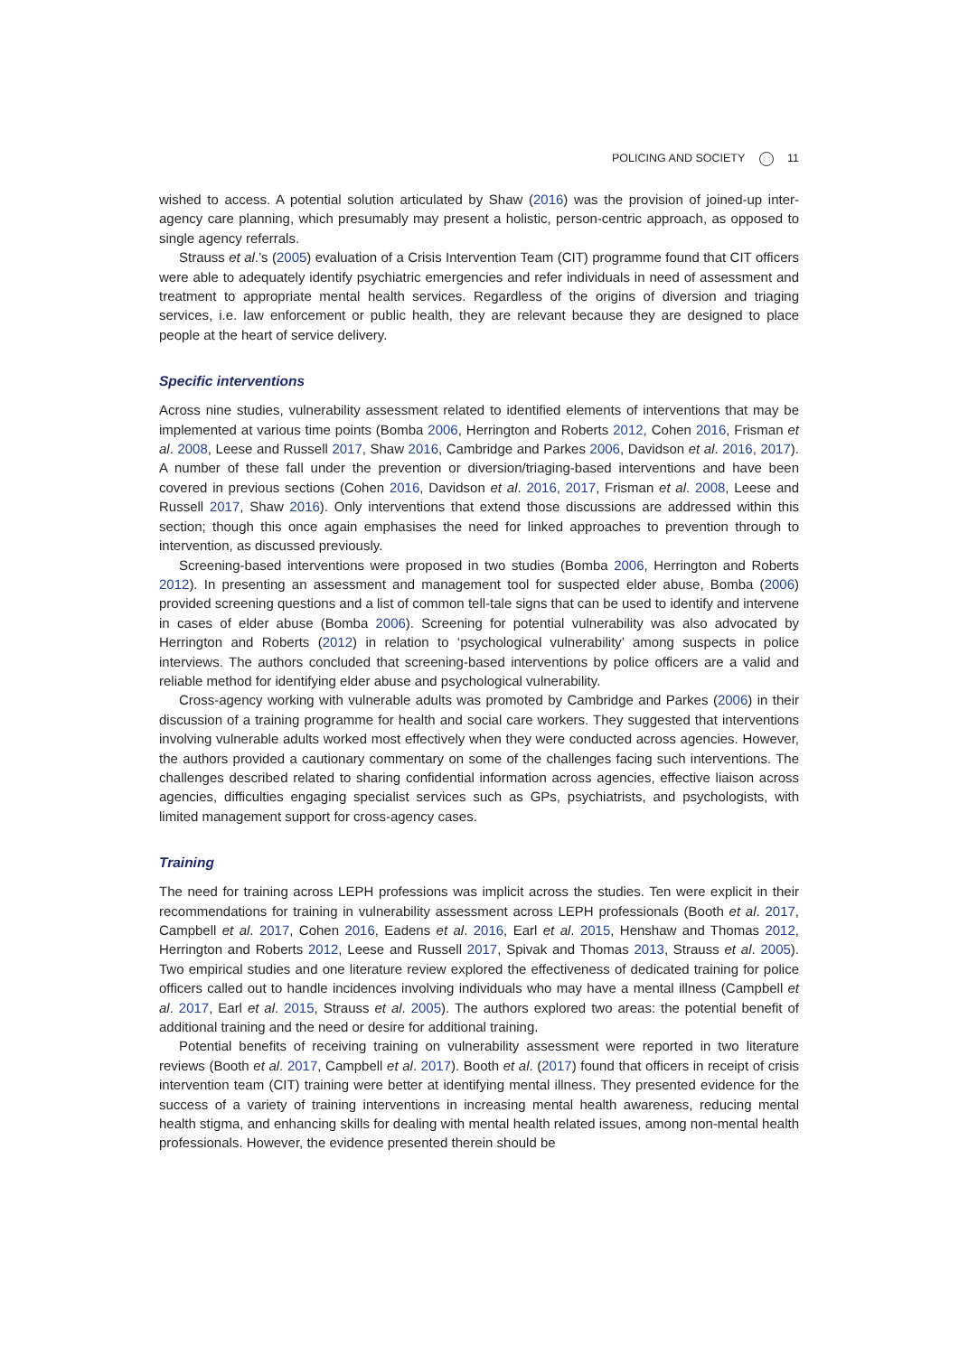POLICING AND SOCIETY 11
wished to access. A potential solution articulated by Shaw (2016) was the provision of joined-up inter-agency care planning, which presumably may present a holistic, person-centric approach, as opposed to single agency referrals.
Strauss et al.’s (2005) evaluation of a Crisis Intervention Team (CIT) programme found that CIT officers were able to adequately identify psychiatric emergencies and refer individuals in need of assessment and treatment to appropriate mental health services. Regardless of the origins of diversion and triaging services, i.e. law enforcement or public health, they are relevant because they are designed to place people at the heart of service delivery.
Specific interventions
Across nine studies, vulnerability assessment related to identified elements of interventions that may be implemented at various time points (Bomba 2006, Herrington and Roberts 2012, Cohen 2016, Frisman et al. 2008, Leese and Russell 2017, Shaw 2016, Cambridge and Parkes 2006, Davidson et al. 2016, 2017). A number of these fall under the prevention or diversion/triaging-based interventions and have been covered in previous sections (Cohen 2016, Davidson et al. 2016, 2017, Frisman et al. 2008, Leese and Russell 2017, Shaw 2016). Only interventions that extend those discussions are addressed within this section; though this once again emphasises the need for linked approaches to prevention through to intervention, as discussed previously.
Screening-based interventions were proposed in two studies (Bomba 2006, Herrington and Roberts 2012). In presenting an assessment and management tool for suspected elder abuse, Bomba (2006) provided screening questions and a list of common tell-tale signs that can be used to identify and intervene in cases of elder abuse (Bomba 2006). Screening for potential vulnerability was also advocated by Herrington and Roberts (2012) in relation to ‘psychological vulnerability’ among suspects in police interviews. The authors concluded that screening-based interventions by police officers are a valid and reliable method for identifying elder abuse and psychological vulnerability.
Cross-agency working with vulnerable adults was promoted by Cambridge and Parkes (2006) in their discussion of a training programme for health and social care workers. They suggested that interventions involving vulnerable adults worked most effectively when they were conducted across agencies. However, the authors provided a cautionary commentary on some of the challenges facing such interventions. The challenges described related to sharing confidential information across agencies, effective liaison across agencies, difficulties engaging specialist services such as GPs, psychiatrists, and psychologists, with limited management support for cross-agency cases.
Training
The need for training across LEPH professions was implicit across the studies. Ten were explicit in their recommendations for training in vulnerability assessment across LEPH professionals (Booth et al. 2017, Campbell et al. 2017, Cohen 2016, Eadens et al. 2016, Earl et al. 2015, Henshaw and Thomas 2012, Herrington and Roberts 2012, Leese and Russell 2017, Spivak and Thomas 2013, Strauss et al. 2005). Two empirical studies and one literature review explored the effectiveness of dedicated training for police officers called out to handle incidences involving individuals who may have a mental illness (Campbell et al. 2017, Earl et al. 2015, Strauss et al. 2005). The authors explored two areas: the potential benefit of additional training and the need or desire for additional training.
Potential benefits of receiving training on vulnerability assessment were reported in two literature reviews (Booth et al. 2017, Campbell et al. 2017). Booth et al. (2017) found that officers in receipt of crisis intervention team (CIT) training were better at identifying mental illness. They presented evidence for the success of a variety of training interventions in increasing mental health awareness, reducing mental health stigma, and enhancing skills for dealing with mental health related issues, among non-mental health professionals. However, the evidence presented therein should be